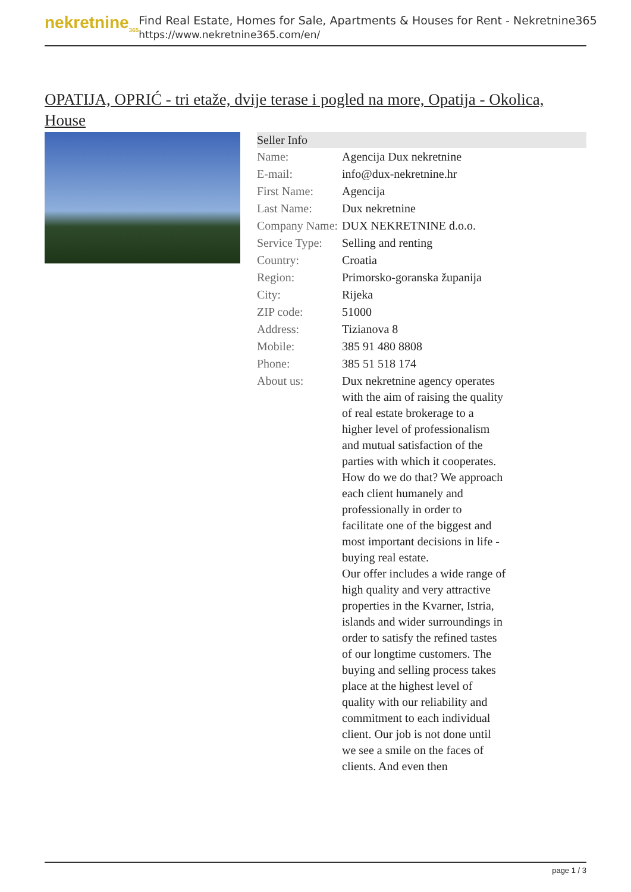nekretnine<sub>365</sub>
Find Real Estate, Homes for Sale, Apartments & Houses for Rent - Nekretnine365
https://www.nekretnine365.com/en/
OPATIJA, OPRIĆ - tri etaže, dvije terase i pogled na more, Opatija - Okolica, House
| Seller Info | |
| --- | --- |
| Name: | Agencija Dux nekretnine |
| E-mail: | info@dux-nekretnine.hr |
| First Name: | Agencija |
| Last Name: | Dux nekretnine |
| Company Name: | DUX NEKRETNINE d.o.o. |
| Service Type: | Selling and renting |
| Country: | Croatia |
| Region: | Primorsko-goranska županija |
| City: | Rijeka |
| ZIP code: | 51000 |
| Address: | Tizianova 8 |
| Mobile: | 385 91 480 8808 |
| Phone: | 385 51 518 174 |
| About us: | Dux nekretnine agency operates with the aim of raising the quality of real estate brokerage to a higher level of professionalism and mutual satisfaction of the parties with which it cooperates. How do we do that? We approach each client humanely and professionally in order to facilitate one of the biggest and most important decisions in life - buying real estate. Our offer includes a wide range of high quality and very attractive properties in the Kvarner, Istria, islands and wider surroundings in order to satisfy the refined tastes of our longtime customers. The buying and selling process takes place at the highest level of quality with our reliability and commitment to each individual client. Our job is not done until we see a smile on the faces of clients. And even then |
page 1 / 3